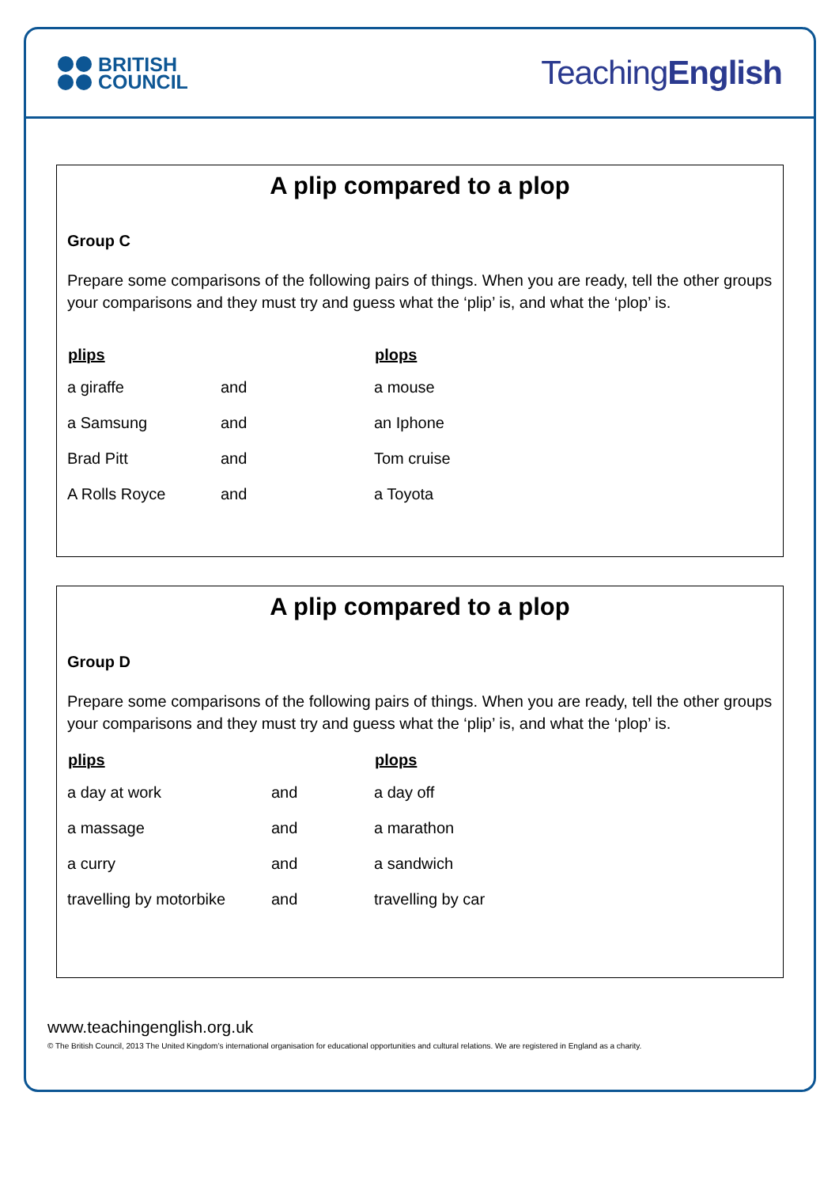BRITISH
COUNCIL
TeachingEnglish
A plip compared to a plop
Group C
Prepare some comparisons of the following pairs of things. When you are ready, tell the other groups your comparisons and they must try and guess what the ‘plip’ is, and what the ‘plop’ is.
| plips | | plops |
| --- | --- | --- |
| a giraffe | and | a mouse |
| a Samsung | and | an Iphone |
| Brad Pitt | and | Tom cruise |
| A Rolls Royce | and | a Toyota |
A plip compared to a plop
Group D
Prepare some comparisons of the following pairs of things. When you are ready, tell the other groups your comparisons and they must try and guess what the ‘plip’ is, and what the ‘plop’ is.
| plips | | plops |
| --- | --- | --- |
| a day at work | and | a day off |
| a massage | and | a marathon |
| a curry | and | a sandwich |
| travelling by motorbike | and | travelling by car |
www.teachingenglish.org.uk
© The British Council, 2013 The United Kingdom’s international organisation for educational opportunities and cultural relations. We are registered in England as a charity.